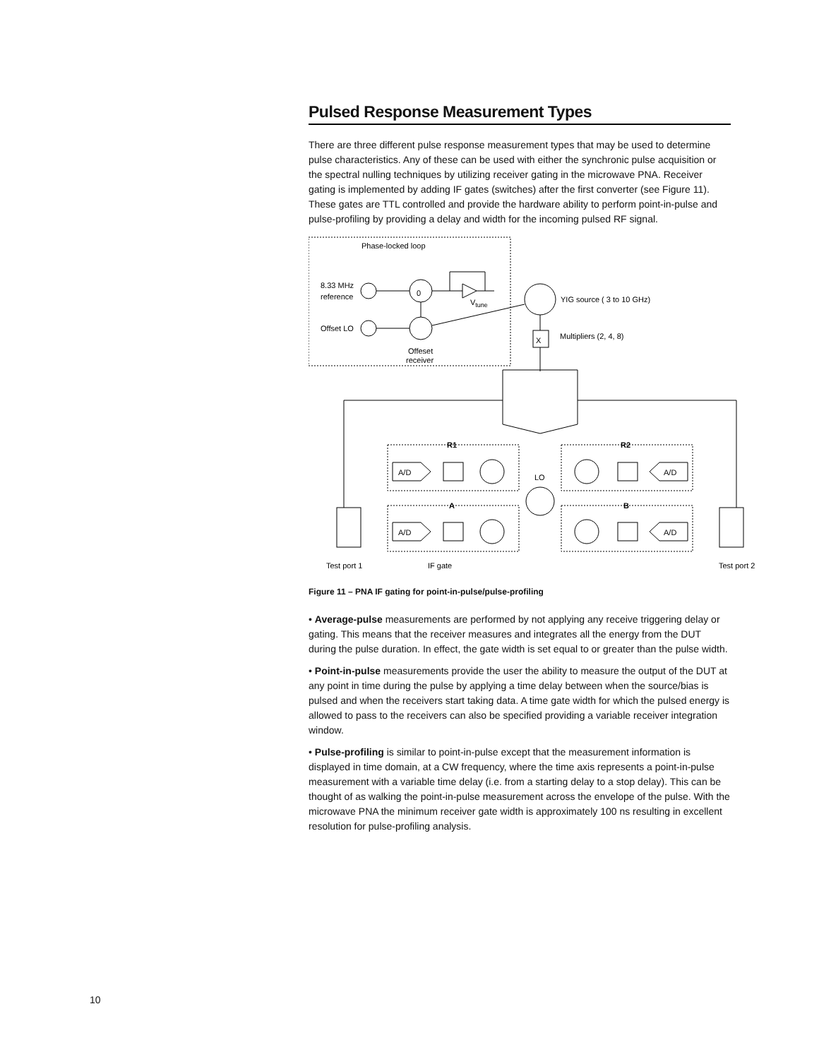Pulsed Response Measurement Types
There are three different pulse response measurement types that may be used to determine pulse characteristics. Any of these can be used with either the synchronic pulse acquisition or the spectral nulling techniques by utilizing receiver gating in the microwave PNA. Receiver gating is implemented by adding IF gates (switches) after the first converter (see Figure 11). These gates are TTL controlled and provide the hardware ability to perform point-in-pulse and pulse-profiling by providing a delay and width for the incoming pulsed RF signal.
Phase-locked loop
8.33 MHz
reference
Offset LO
0
Vtune
Offeset
receiver
YIG source ( 3 to 10 GHz)
X
Multipliers (2, 4, 8)
R1
R2
A
B
A/D
A/D
A/D
A/D
LO
Test port 1
IF gate
Test port 2
Figure 11 – PNA IF gating for point-in-pulse/pulse-profiling
• Average-pulse measurements are performed by not applying any receive triggering delay or gating. This means that the receiver measures and integrates all the energy from the DUT during the pulse duration. In effect, the gate width is set equal to or greater than the pulse width.
• Point-in-pulse measurements provide the user the ability to measure the output of the DUT at any point in time during the pulse by applying a time delay between when the source/bias is pulsed and when the receivers start taking data. A time gate width for which the pulsed energy is allowed to pass to the receivers can also be specified providing a variable receiver integration window.
• Pulse-profiling is similar to point-in-pulse except that the measurement information is displayed in time domain, at a CW frequency, where the time axis represents a point-in-pulse measurement with a variable time delay (i.e. from a starting delay to a stop delay). This can be thought of as walking the point-in-pulse measurement across the envelope of the pulse. With the microwave PNA the minimum receiver gate width is approximately 100 ns resulting in excellent resolution for pulse-profiling analysis.
10